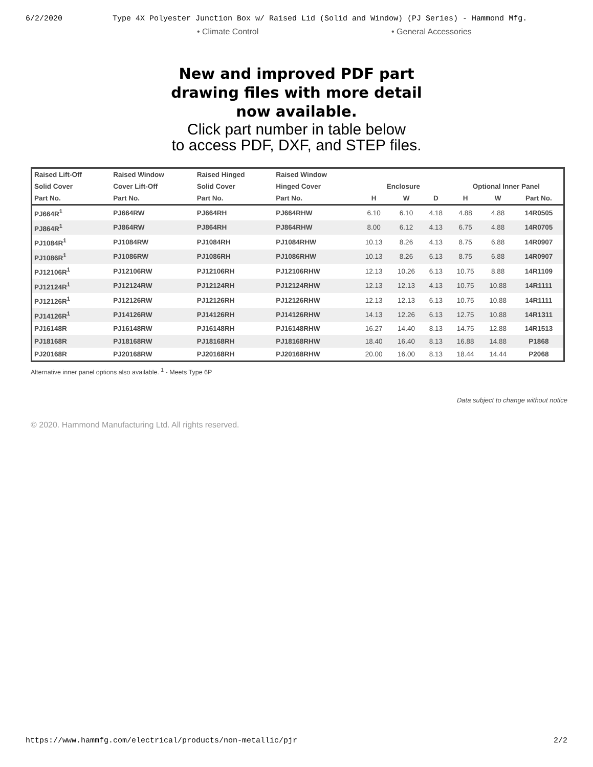6/2/2020 Type 4X Polyester Junction Box w/ Raised Lid (Solid and Window) (PJ Series) - Hammond Mfg.
• Climate Control • General Accessories
New and improved PDF part
drawing files with more detail
now available.
Click part number in table below
to access PDF, DXF, and STEP files.
| Raised Lift-Off | Raised Window | Raised Hinged | Raised Window | | | | | | |
| --- | --- | --- | --- | --- | --- | --- | --- | --- | --- |
| Solid Cover | Cover Lift-Off | Solid Cover | Hinged Cover | Enclosure | | | Optional Inner Panel | | |
| Part No. | Part No. | Part No. | Part No. | H | W | D | H | W | Part No. |
| PJ664R<sup>1</sup> | PJ664RW | PJ664RH | PJ664RHW | 6.10 | 6.10 | 4.18 | 4.88 | 4.88 | 14R0505 |
| PJ864R<sup>1</sup> | PJ864RW | PJ864RH | PJ864RHW | 8.00 | 6.12 | 4.13 | 6.75 | 4.88 | 14R0705 |
| PJ1084R<sup>1</sup> | PJ1084RW | PJ1084RH | PJ1084RHW | 10.13 | 8.26 | 4.13 | 8.75 | 6.88 | 14R0907 |
| PJ1086R<sup>1</sup> | PJ1086RW | PJ1086RH | PJ1086RHW | 10.13 | 8.26 | 6.13 | 8.75 | 6.88 | 14R0907 |
| PJ12106R<sup>1</sup> | PJ12106RW | PJ12106RH | PJ12106RHW | 12.13 | 10.26 | 6.13 | 10.75 | 8.88 | 14R1109 |
| PJ12124R<sup>1</sup> | PJ12124RW | PJ12124RH | PJ12124RHW | 12.13 | 12.13 | 4.13 | 10.75 | 10.88 | 14R1111 |
| PJ12126R<sup>1</sup> | PJ12126RW | PJ12126RH | PJ12126RHW | 12.13 | 12.13 | 6.13 | 10.75 | 10.88 | 14R1111 |
| PJ14126R<sup>1</sup> | PJ14126RW | PJ14126RH | PJ14126RHW | 14.13 | 12.26 | 6.13 | 12.75 | 10.88 | 14R1311 |
| PJ16148R | PJ16148RW | PJ16148RH | PJ16148RHW | 16.27 | 14.40 | 8.13 | 14.75 | 12.88 | 14R1513 |
| PJ18168R | PJ18168RW | PJ18168RH | PJ18168RHW | 18.40 | 16.40 | 8.13 | 16.88 | 14.88 | P1868 |
| PJ20168R | PJ20168RW | PJ20168RH | PJ20168RHW | 20.00 | 16.00 | 8.13 | 18.44 | 14.44 | P2068 |
Alternative inner panel options also available. <sup>1</sup> - Meets Type 6P
Data subject to change without notice
© 2020. Hammond Manufacturing Ltd. All rights reserved.
https://www.hammfg.com/electrical/products/non-metallic/pjr 2/2